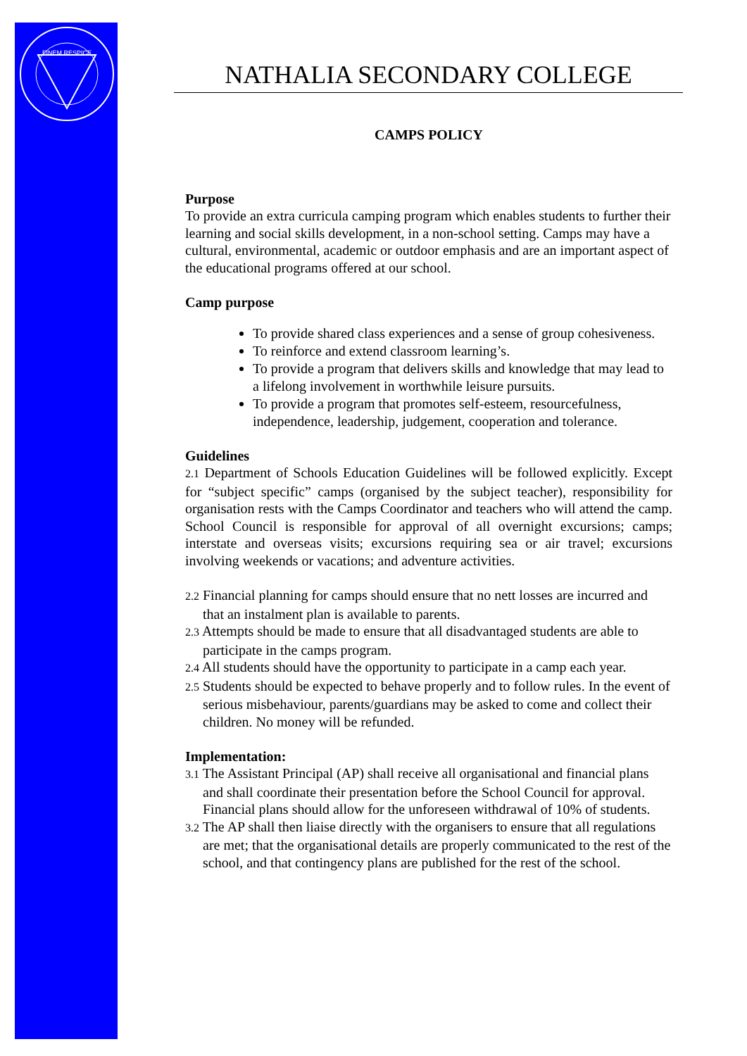FINEM RESPICE
NATHALIA SECONDARY COLLEGE
CAMPS POLICY
Purpose
To provide an extra curricula camping program which enables students to further their learning and social skills development, in a non-school setting. Camps may have a cultural, environmental, academic or outdoor emphasis and are an important aspect of the educational programs offered at our school.
Camp purpose
To provide shared class experiences and a sense of group cohesiveness.
To reinforce and extend classroom learning’s.
To provide a program that delivers skills and knowledge that may lead to a lifelong involvement in worthwhile leisure pursuits.
To provide a program that promotes self-esteem, resourcefulness, independence, leadership, judgement, cooperation and tolerance.
Guidelines
2.1 Department of Schools Education Guidelines will be followed explicitly. Except for “subject specific” camps (organised by the subject teacher), responsibility for organisation rests with the Camps Coordinator and teachers who will attend the camp. School Council is responsible for approval of all overnight excursions; camps; interstate and overseas visits; excursions requiring sea or air travel; excursions involving weekends or vacations; and adventure activities.
2.2 Financial planning for camps should ensure that no nett losses are incurred and that an instalment plan is available to parents.
2.3 Attempts should be made to ensure that all disadvantaged students are able to participate in the camps program.
2.4 All students should have the opportunity to participate in a camp each year.
2.5 Students should be expected to behave properly and to follow rules. In the event of serious misbehaviour, parents/guardians may be asked to come and collect their children. No money will be refunded.
Implementation:
3.1 The Assistant Principal (AP) shall receive all organisational and financial plans and shall coordinate their presentation before the School Council for approval. Financial plans should allow for the unforeseen withdrawal of 10% of students.
3.2 The AP shall then liaise directly with the organisers to ensure that all regulations are met; that the organisational details are properly communicated to the rest of the school, and that contingency plans are published for the rest of the school.